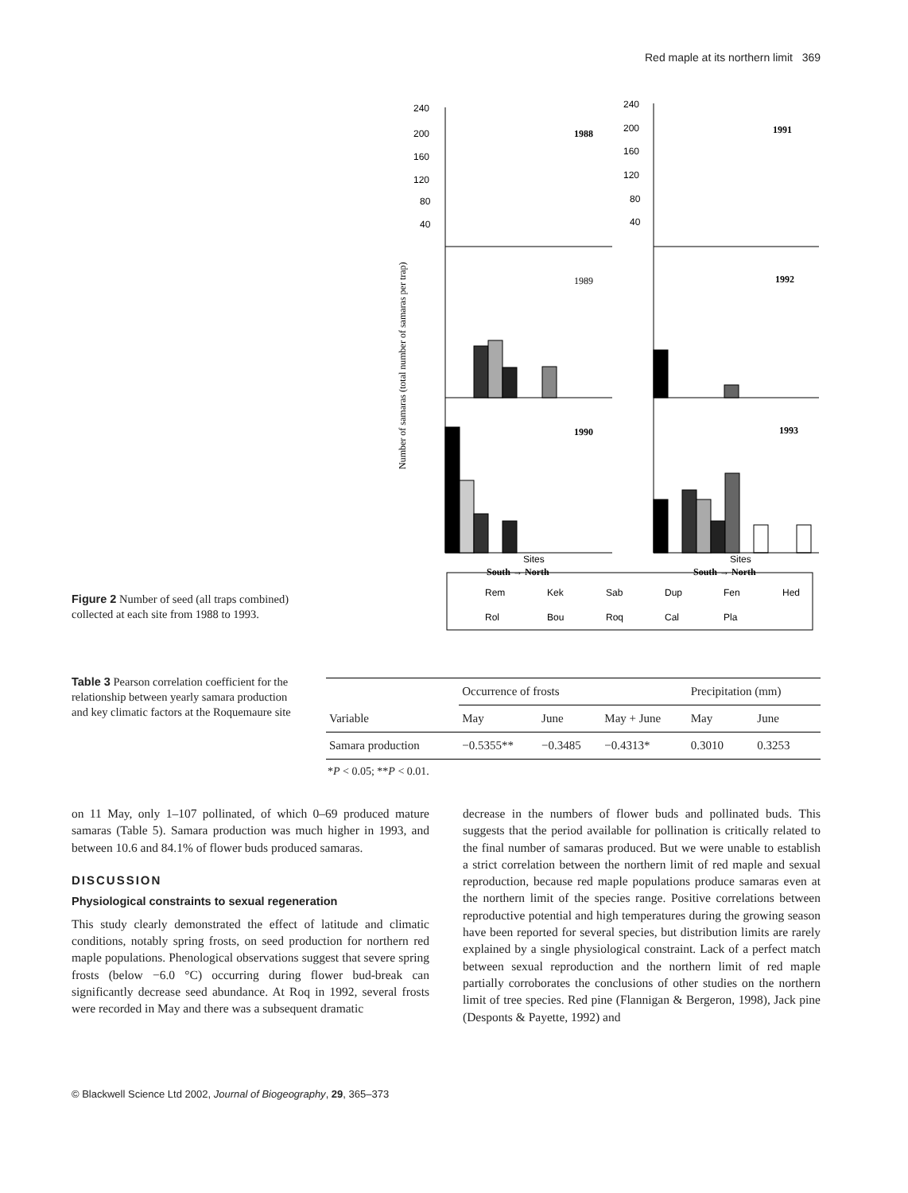Red maple at its northern limit 369
240
200
160
120
80
40
240
200
160
120
80
40
1988
1991
1989
1992
1990
1993
Number of samaras (total number of samaras per trap)
Sites
Sites
South → North
South → North
Rem
Kek
Sab
Dup
Fen
Hed
Rol
Bou
Roq
Cal
Pla
Figure 2 Number of seed (all traps combined) collected at each site from 1988 to 1993.
Table 3 Pearson correlation coefficient for the relationship between yearly samara production and key climatic factors at the Roquemaure site
| | Occurrence of frosts | | | Precipitation (mm) | |
| --- | --- | --- | --- | --- | --- |
| Variable | May | June | May + June | May | June |
| Samara production | −0.5355** | −0.3485 | −0.4313* | 0.3010 | 0.3253 |
*P < 0.05; **P < 0.01.
on 11 May, only 1–107 pollinated, of which 0–69 produced mature samaras (Table 5). Samara production was much higher in 1993, and between 10.6 and 84.1% of flower buds produced samaras.
DISCUSSION
Physiological constraints to sexual regeneration
This study clearly demonstrated the effect of latitude and climatic conditions, notably spring frosts, on seed production for northern red maple populations. Phenological observations suggest that severe spring frosts (below −6.0 °C) occurring during flower bud-break can significantly decrease seed abundance. At Roq in 1992, several frosts were recorded in May and there was a subsequent dramatic
decrease in the numbers of flower buds and pollinated buds. This suggests that the period available for pollination is critically related to the final number of samaras produced. But we were unable to establish a strict correlation between the northern limit of red maple and sexual reproduction, because red maple populations produce samaras even at the northern limit of the species range. Positive correlations between reproductive potential and high temperatures during the growing season have been reported for several species, but distribution limits are rarely explained by a single physiological constraint. Lack of a perfect match between sexual reproduction and the northern limit of red maple partially corroborates the conclusions of other studies on the northern limit of tree species. Red pine (Flannigan & Bergeron, 1998), Jack pine (Desponts & Payette, 1992) and
© Blackwell Science Ltd 2002, Journal of Biogeography, 29, 365–373